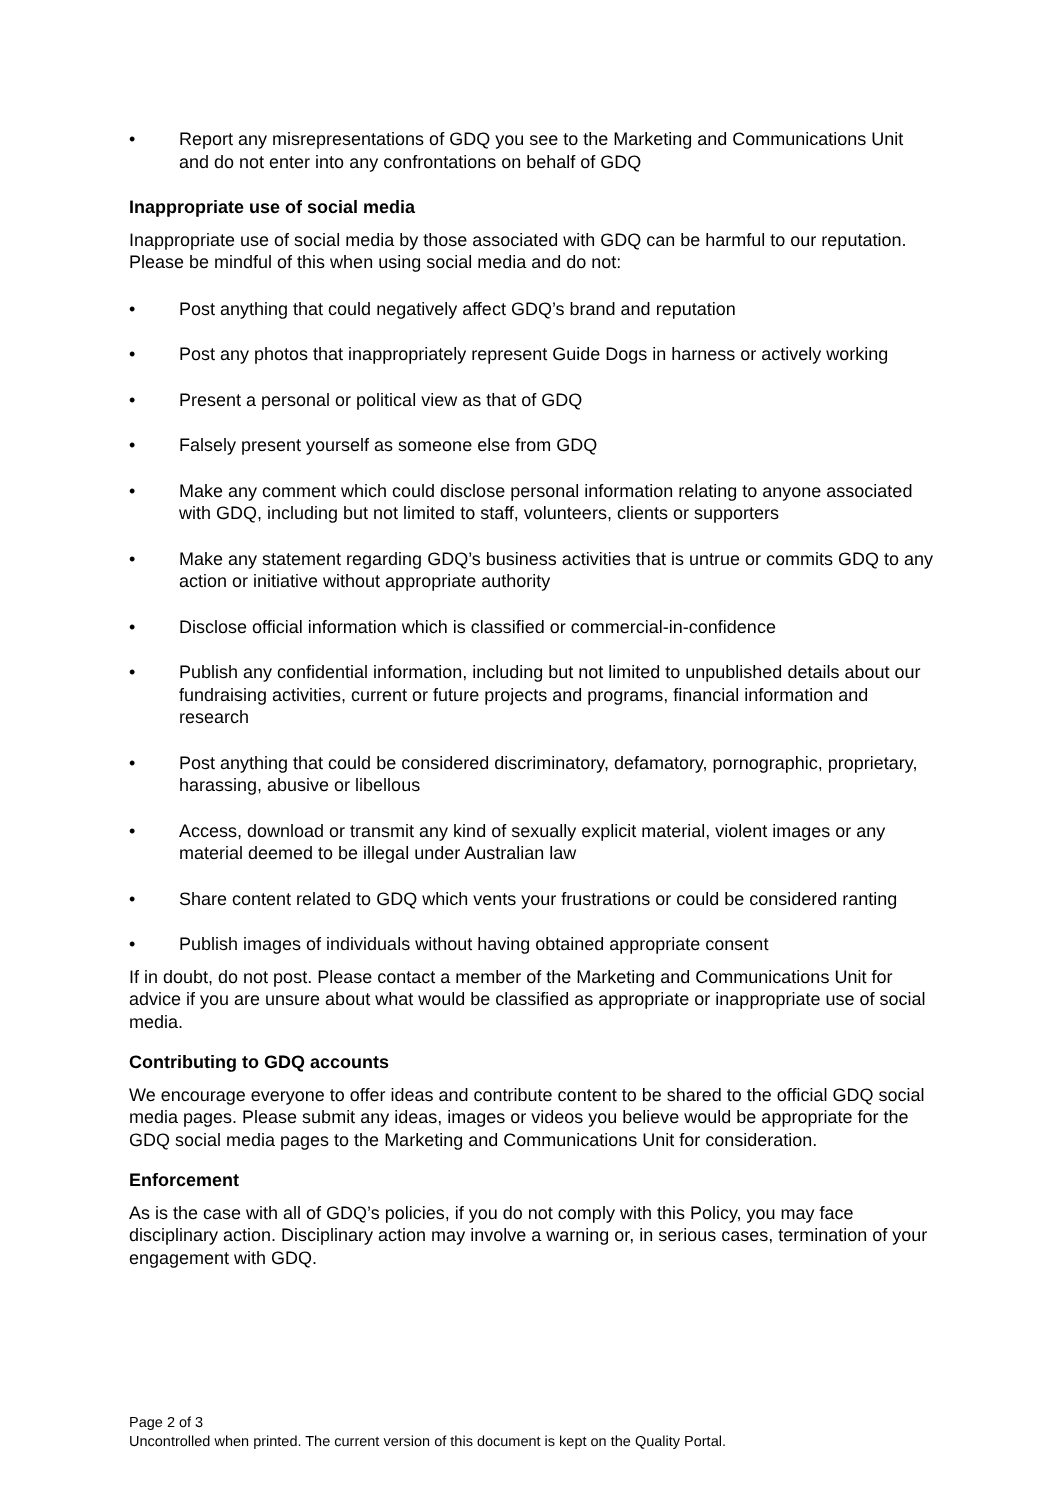• Report any misrepresentations of GDQ you see to the Marketing and Communications Unit and do not enter into any confrontations on behalf of GDQ
Inappropriate use of social media
Inappropriate use of social media by those associated with GDQ can be harmful to our reputation. Please be mindful of this when using social media and do not:
• Post anything that could negatively affect GDQ’s brand and reputation
• Post any photos that inappropriately represent Guide Dogs in harness or actively working
• Present a personal or political view as that of GDQ
• Falsely present yourself as someone else from GDQ
• Make any comment which could disclose personal information relating to anyone associated with GDQ, including but not limited to staff, volunteers, clients or supporters
• Make any statement regarding GDQ’s business activities that is untrue or commits GDQ to any action or initiative without appropriate authority
• Disclose official information which is classified or commercial-in-confidence
• Publish any confidential information, including but not limited to unpublished details about our fundraising activities, current or future projects and programs, financial information and research
• Post anything that could be considered discriminatory, defamatory, pornographic, proprietary, harassing, abusive or libellous
• Access, download or transmit any kind of sexually explicit material, violent images or any material deemed to be illegal under Australian law
• Share content related to GDQ which vents your frustrations or could be considered ranting
• Publish images of individuals without having obtained appropriate consent
If in doubt, do not post. Please contact a member of the Marketing and Communications Unit for advice if you are unsure about what would be classified as appropriate or inappropriate use of social media.
Contributing to GDQ accounts
We encourage everyone to offer ideas and contribute content to be shared to the official GDQ social media pages. Please submit any ideas, images or videos you believe would be appropriate for the GDQ social media pages to the Marketing and Communications Unit for consideration.
Enforcement
As is the case with all of GDQ’s policies, if you do not comply with this Policy, you may face disciplinary action. Disciplinary action may involve a warning or, in serious cases, termination of your engagement with GDQ.
Page 2 of 3
Uncontrolled when printed. The current version of this document is kept on the Quality Portal.